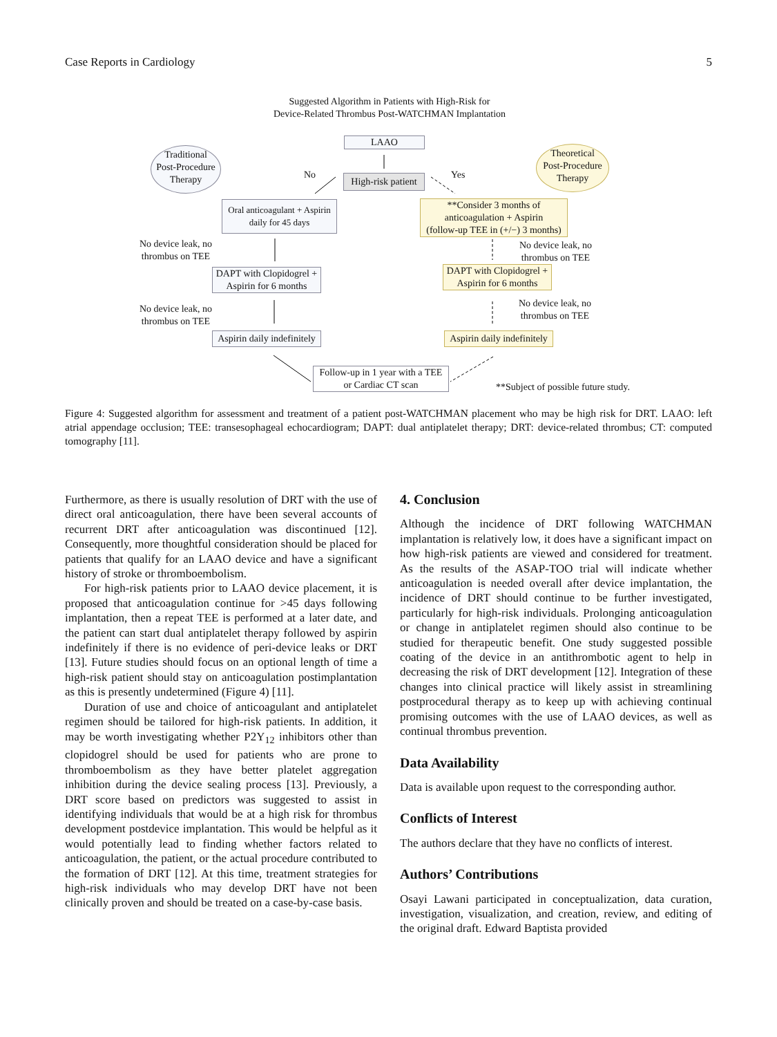Case Reports in Cardiology 5
Suggested Algorithm in Patients with High-Risk for
Device-Related Thrombus Post-WATCHMAN Implantation
LAAO
Traditional
Post-Procedure
Therapy
Theoretical
Post-Procedure
Therapy
No Yes
High-risk patient
Oral anticoagulant + Aspirin
daily for 45 days
**Consider 3 months of
anticoagulation + Aspirin
(follow-up TEE in (+/−) 3 months)
No device leak, no
thrombus on TEE
No device leak, no
thrombus on TEE
DAPT with Clopidogrel +
Aspirin for 6 months
DAPT with Clopidogrel +
Aspirin for 6 months
No device leak, no
thrombus on TEE
No device leak, no
thrombus on TEE
Aspirin daily indefinitely
Aspirin daily indefinitely
Follow-up in 1 year with a TEE
or Cardiac CT scan
**Subject of possible future study.
Figure 4: Suggested algorithm for assessment and treatment of a patient post-WATCHMAN placement who may be high risk for DRT. LAAO: left atrial appendage occlusion; TEE: transesophageal echocardiogram; DAPT: dual antiplatelet therapy; DRT: device-related thrombus; CT: computed tomography [11].
Furthermore, as there is usually resolution of DRT with the use of direct oral anticoagulation, there have been several accounts of recurrent DRT after anticoagulation was discontinued [12]. Consequently, more thoughtful consideration should be placed for patients that qualify for an LAAO device and have a significant history of stroke or thromboembolism.
For high-risk patients prior to LAAO device placement, it is proposed that anticoagulation continue for >45 days following implantation, then a repeat TEE is performed at a later date, and the patient can start dual antiplatelet therapy followed by aspirin indefinitely if there is no evidence of peri-device leaks or DRT [13]. Future studies should focus on an optional length of time a high-risk patient should stay on anticoagulation postimplantation as this is presently undetermined (Figure 4) [11].
Duration of use and choice of anticoagulant and antiplatelet regimen should be tailored for high-risk patients. In addition, it may be worth investigating whether P2Y<sub>12</sub> inhibitors other than clopidogrel should be used for patients who are prone to thromboembolism as they have better platelet aggregation inhibition during the device sealing process [13]. Previously, a DRT score based on predictors was suggested to assist in identifying individuals that would be at a high risk for thrombus development postdevice implantation. This would be helpful as it would potentially lead to finding whether factors related to anticoagulation, the patient, or the actual procedure contributed to the formation of DRT [12]. At this time, treatment strategies for high-risk individuals who may develop DRT have not been clinically proven and should be treated on a case-by-case basis.
4. Conclusion
Although the incidence of DRT following WATCHMAN implantation is relatively low, it does have a significant impact on how high-risk patients are viewed and considered for treatment. As the results of the ASAP-TOO trial will indicate whether anticoagulation is needed overall after device implantation, the incidence of DRT should continue to be further investigated, particularly for high-risk individuals. Prolonging anticoagulation or change in antiplatelet regimen should also continue to be studied for therapeutic benefit. One study suggested possible coating of the device in an antithrombotic agent to help in decreasing the risk of DRT development [12]. Integration of these changes into clinical practice will likely assist in streamlining postprocedural therapy as to keep up with achieving continual promising outcomes with the use of LAAO devices, as well as continual thrombus prevention.
Data Availability
Data is available upon request to the corresponding author.
Conflicts of Interest
The authors declare that they have no conflicts of interest.
Authors’ Contributions
Osayi Lawani participated in conceptualization, data curation, investigation, visualization, and creation, review, and editing of the original draft. Edward Baptista provided